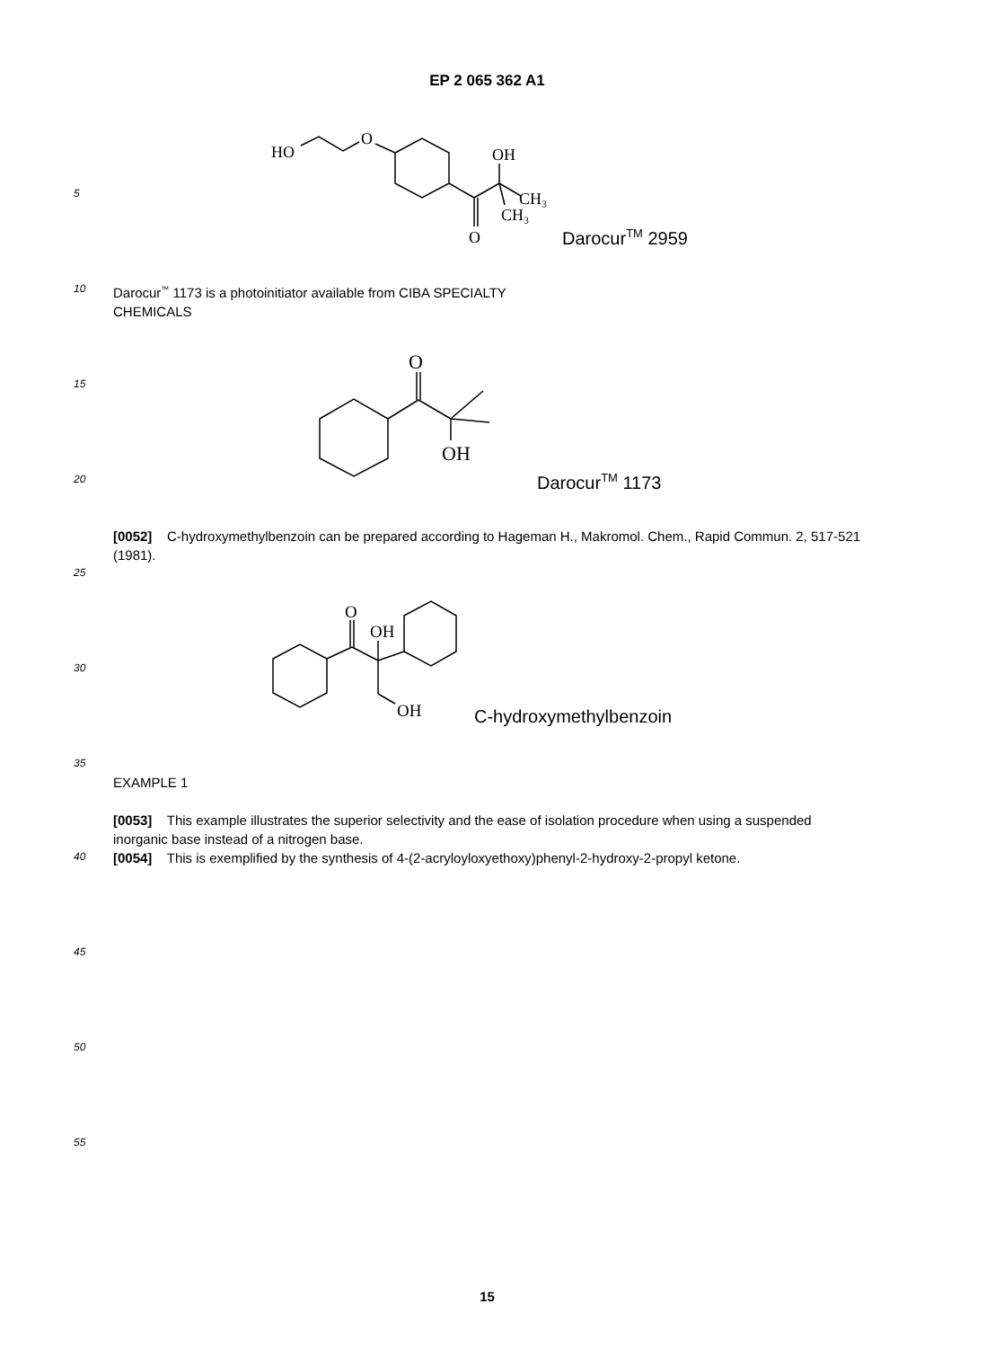EP 2 065 362 A1
HO
O
O
OH
CH₃
CH₃
Darocur<sup>TM</sup> 2959
5
10
Darocur<sup>™</sup> 1173 is a photoinitiator available from CIBA SPECIALTY CHEMICALS
O
OH
15
20 Darocur<sup>TM</sup> 1173
[0052] C-hydroxymethylbenzoin can be prepared according to Hageman H., Makromol. Chem., Rapid Commun. 2, 517-521 (1981).
25
O
OH
OH
30
C-hydroxymethylbenzoin
35
EXAMPLE 1
[0053] This example illustrates the superior selectivity and the ease of isolation procedure when using a suspended inorganic base instead of a nitrogen base.
[0054] This is exemplified by the synthesis of 4-(2-acryloyloxyethoxy)phenyl-2-hydroxy-2-propyl ketone.
40
45
50
55
15